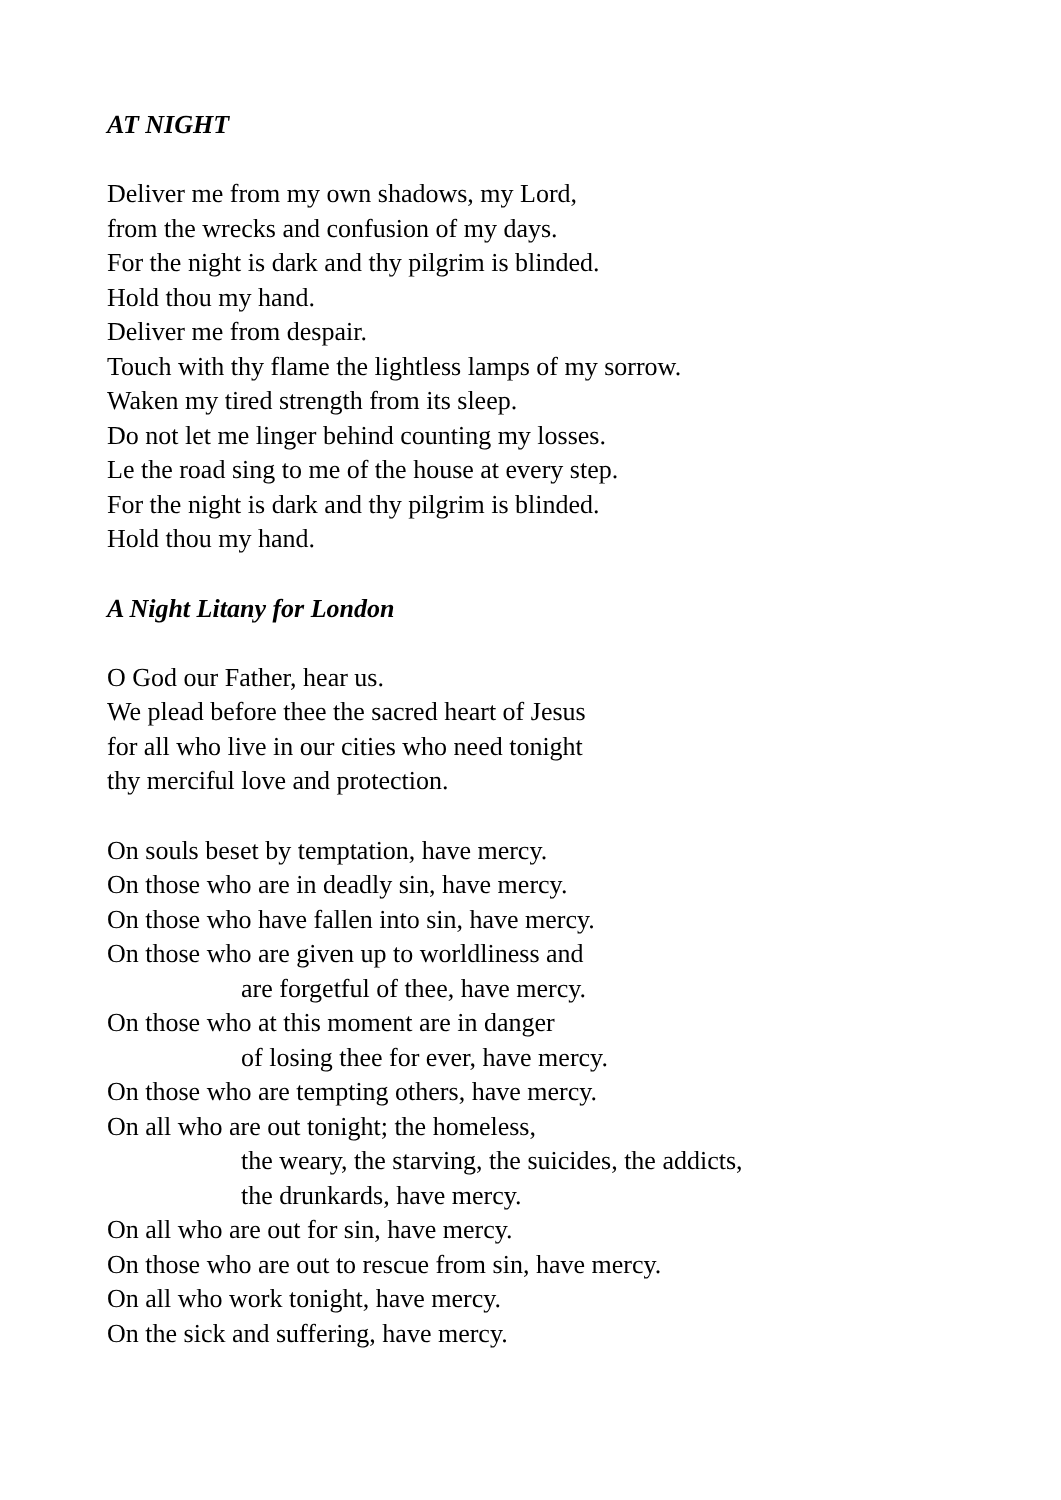AT NIGHT
Deliver me from my own shadows, my Lord,
from the wrecks and confusion of my days.
For the night is dark and thy pilgrim is blinded.
Hold thou my hand.
Deliver me from despair.
Touch with thy flame the lightless lamps of my sorrow.
Waken my tired strength from its sleep.
Do not let me linger behind counting my losses.
Le the road sing to me of the house at every step.
For the night is dark and thy pilgrim is blinded.
Hold thou my hand.
A Night Litany for London
O God our Father, hear us.
We plead before thee the sacred heart of Jesus
for all who live in our cities who need tonight
thy merciful love and protection.
On souls beset by temptation, have mercy.
On those who are in deadly sin, have mercy.
On those who have fallen into sin, have mercy.
On those who are given up to worldliness and
are forgetful of thee, have mercy.
On those who at this moment are in danger
of losing thee for ever, have mercy.
On those who are tempting others, have mercy.
On all who are out tonight; the homeless,
the weary, the starving, the suicides, the addicts,
the drunkards, have mercy.
On all who are out for sin, have mercy.
On those who are out to rescue from sin, have mercy.
On all who work tonight, have mercy.
On the sick and suffering, have mercy.